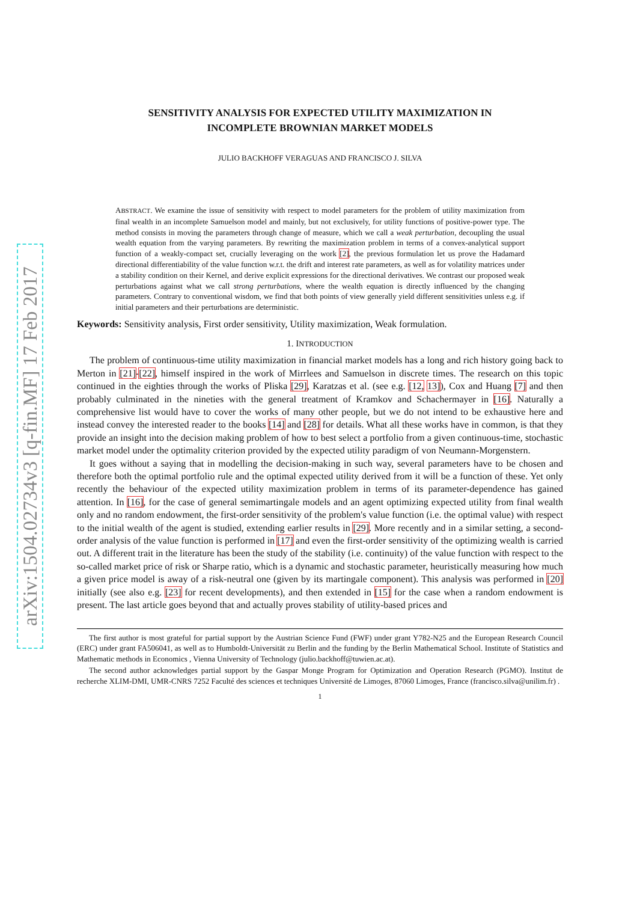arXiv:1504.02734v3 [q-fin.MF] 17 Feb 2017
SENSITIVITY ANALYSIS FOR EXPECTED UTILITY MAXIMIZATION IN
INCOMPLETE BROWNIAN MARKET MODELS
JULIO BACKHOFF VERAGUAS AND FRANCISCO J. SILVA
ABSTRACT. We examine the issue of sensitivity with respect to model parameters for the problem of utility maximization from final wealth in an incomplete Samuelson model and mainly, but not exclusively, for utility functions of positive-power type. The method consists in moving the parameters through change of measure, which we call a weak perturbation, decoupling the usual wealth equation from the varying parameters. By rewriting the maximization problem in terms of a convex-analytical support function of a weakly-compact set, crucially leveraging on the work [2], the previous formulation let us prove the Hadamard directional differentiability of the value function w.r.t. the drift and interest rate parameters, as well as for volatility matrices under a stability condition on their Kernel, and derive explicit expressions for the directional derivatives. We contrast our proposed weak perturbations against what we call strong perturbations, where the wealth equation is directly influenced by the changing parameters. Contrary to conventional wisdom, we find that both points of view generally yield different sensitivities unless e.g. if initial parameters and their perturbations are deterministic.
Keywords: Sensitivity analysis, First order sensitivity, Utility maximization, Weak formulation.
1. INTRODUCTION
The problem of continuous-time utility maximization in financial market models has a long and rich history going back to Merton in [21]-[22], himself inspired in the work of Mirrlees and Samuelson in discrete times. The research on this topic continued in the eighties through the works of Pliska [29], Karatzas et al. (see e.g. [12, 13]), Cox and Huang [7] and then probably culminated in the nineties with the general treatment of Kramkov and Schachermayer in [16]. Naturally a comprehensive list would have to cover the works of many other people, but we do not intend to be exhaustive here and instead convey the interested reader to the books [14] and [28] for details. What all these works have in common, is that they provide an insight into the decision making problem of how to best select a portfolio from a given continuous-time, stochastic market model under the optimality criterion provided by the expected utility paradigm of von Neumann-Morgenstern.
It goes without a saying that in modelling the decision-making in such way, several parameters have to be chosen and therefore both the optimal portfolio rule and the optimal expected utility derived from it will be a function of these. Yet only recently the behaviour of the expected utility maximization problem in terms of its parameter-dependence has gained attention. In [16], for the case of general semimartingale models and an agent optimizing expected utility from final wealth only and no random endowment, the first-order sensitivity of the problem's value function (i.e. the optimal value) with respect to the initial wealth of the agent is studied, extending earlier results in [29]. More recently and in a similar setting, a second-order analysis of the value function is performed in [17] and even the first-order sensitivity of the optimizing wealth is carried out. A different trait in the literature has been the study of the stability (i.e. continuity) of the value function with respect to the so-called market price of risk or Sharpe ratio, which is a dynamic and stochastic parameter, heuristically measuring how much a given price model is away of a risk-neutral one (given by its martingale component). This analysis was performed in [20] initially (see also e.g. [23] for recent developments), and then extended in [15] for the case when a random endowment is present. The last article goes beyond that and actually proves stability of utility-based prices and
The first author is most grateful for partial support by the Austrian Science Fund (FWF) under grant Y782-N25 and the European Research Council (ERC) under grant FA506041, as well as to Humboldt-Universität zu Berlin and the funding by the Berlin Mathematical School. Institute of Statistics and Mathematic methods in Economics , Vienna University of Technology (julio.backhoff@tuwien.ac.at).
The second author acknowledges partial support by the Gaspar Monge Program for Optimization and Operation Research (PGMO). Institut de recherche XLIM-DMI, UMR-CNRS 7252 Faculté des sciences et techniques Université de Limoges, 87060 Limoges, France (francisco.silva@unilim.fr) .
1